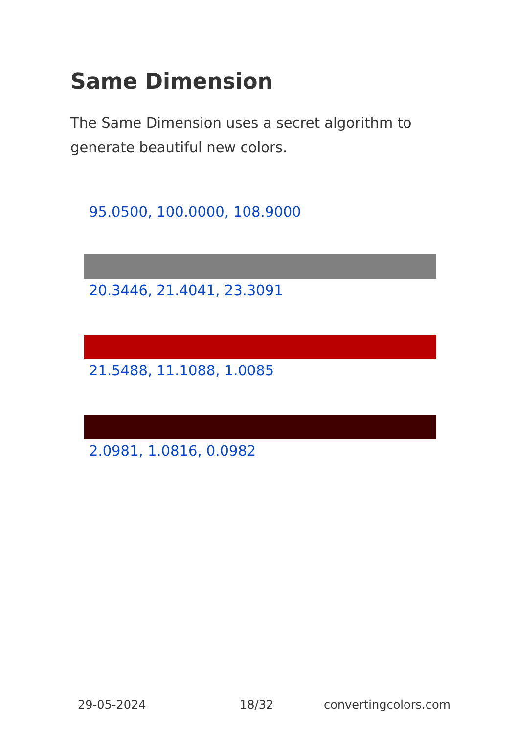Same Dimension
The Same Dimension uses a secret algorithm to generate beautiful new colors.
95.0500, 100.0000, 108.9000
20.3446, 21.4041, 23.3091
21.5488, 11.1088, 1.0085
2.0981, 1.0816, 0.0982
29-05-2024 18/32 convertingcolors.com